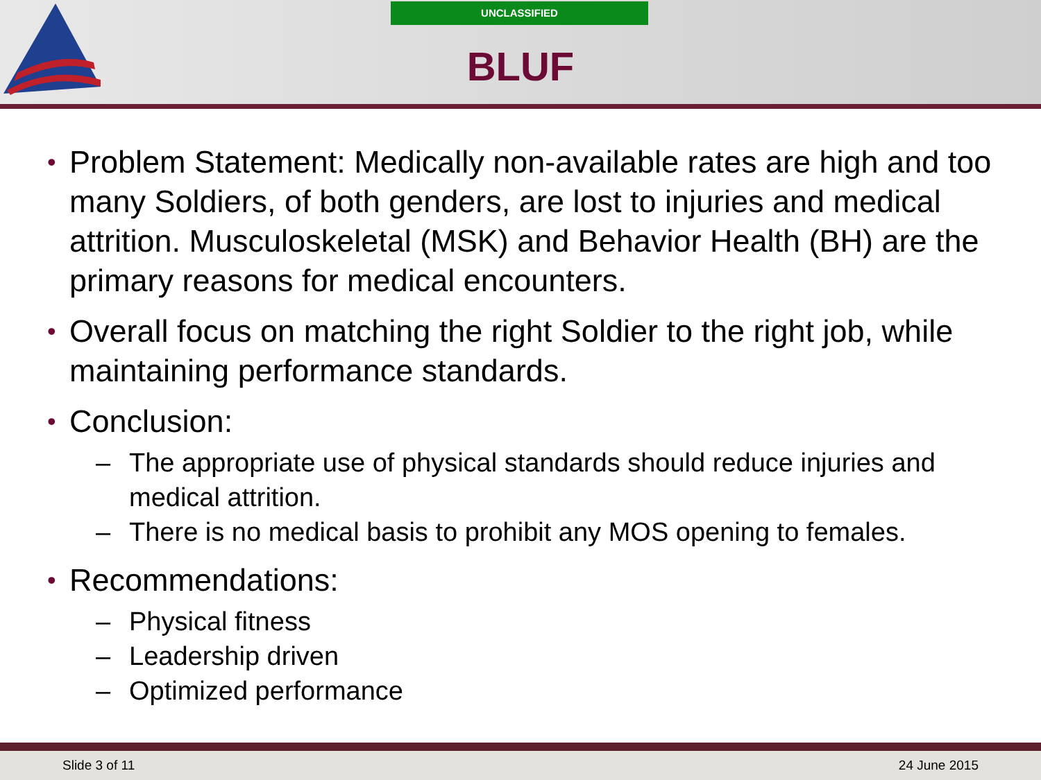UNCLASSIFIED
BLUF
• Problem Statement: Medically non-available rates are high and too many Soldiers, of both genders, are lost to injuries and medical attrition. Musculoskeletal (MSK) and Behavior Health (BH) are the primary reasons for medical encounters.
• Overall focus on matching the right Soldier to the right job, while maintaining performance standards.
• Conclusion:
– The appropriate use of physical standards should reduce injuries and medical attrition.
– There is no medical basis to prohibit any MOS opening to females.
• Recommendations:
– Physical fitness
– Leadership driven
– Optimized performance
Slide 3 of 11 24 June 2015